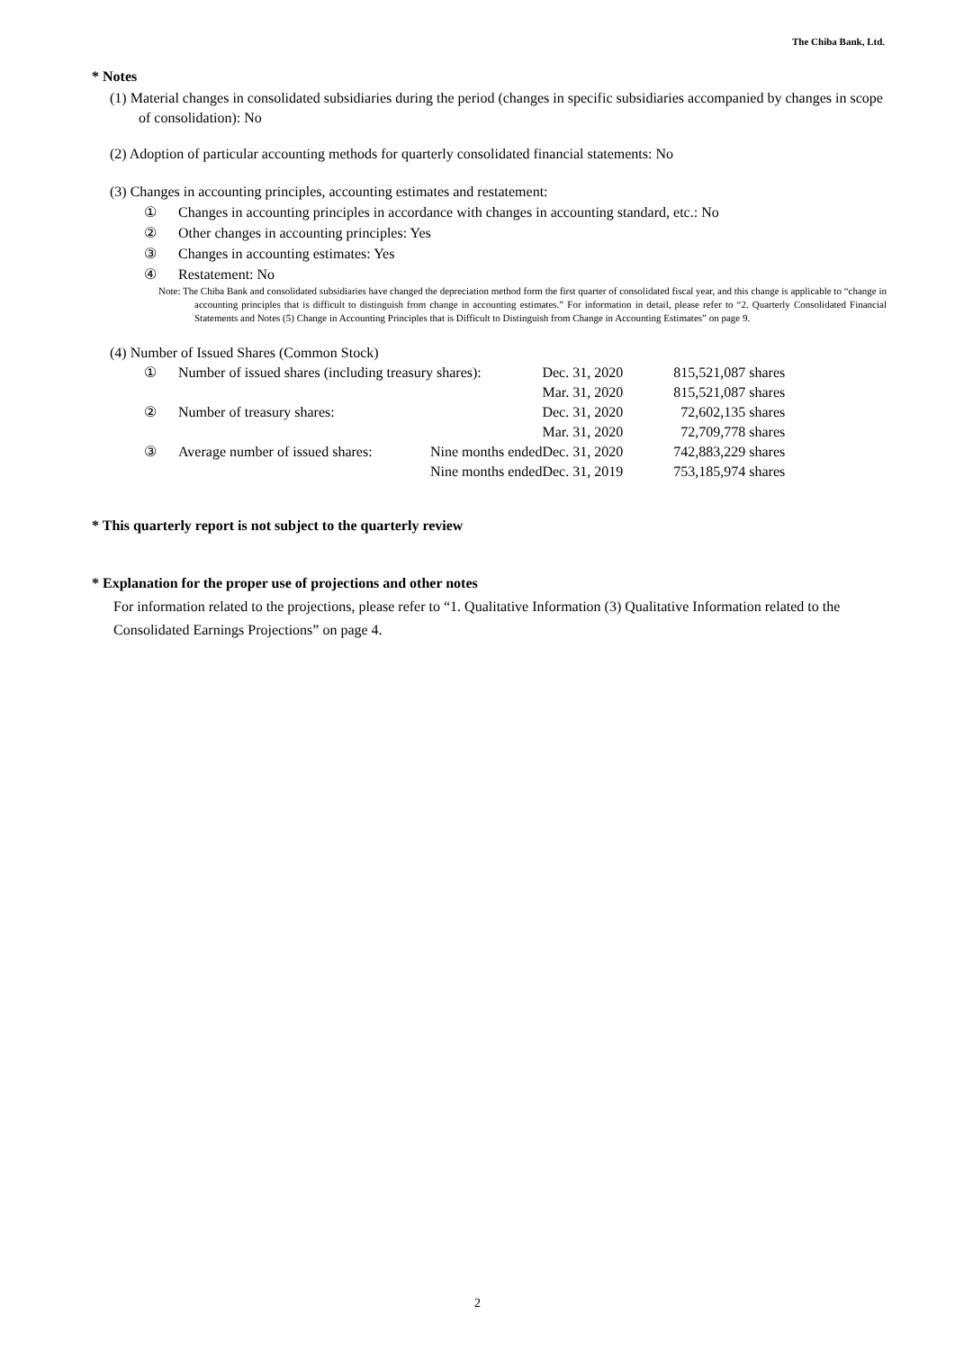The Chiba Bank, Ltd.
* Notes
(1) Material changes in consolidated subsidiaries during the period (changes in specific subsidiaries accompanied by changes in scope of consolidation): No
(2) Adoption of particular accounting methods for quarterly consolidated financial statements: No
(3) Changes in accounting principles, accounting estimates and restatement:
① Changes in accounting principles in accordance with changes in accounting standard, etc.: No
② Other changes in accounting principles: Yes
③ Changes in accounting estimates: Yes
④ Restatement: No
Note: The Chiba Bank and consolidated subsidiaries have changed the depreciation method form the first quarter of consolidated fiscal year, and this change is applicable to “change in accounting principles that is difficult to distinguish from change in accounting estimates.” For information in detail, please refer to “2. Quarterly Consolidated Financial Statements and Notes (5) Change in Accounting Principles that is Difficult to Distinguish from Change in Accounting Estimates” on page 9.
(4) Number of Issued Shares (Common Stock)
| ① | Number of issued shares (including treasury shares): | | Dec. 31, 2020 | 815,521,087 shares |
| | | | Mar. 31, 2020 | 815,521,087 shares |
| ② | Number of treasury shares: | | Dec. 31, 2020 | 72,602,135 shares |
| | | | Mar. 31, 2020 | 72,709,778 shares |
| ③ | Average number of issued shares: | Nine months ended | Dec. 31, 2020 | 742,883,229 shares |
| | | Nine months ended | Dec. 31, 2019 | 753,185,974 shares |
* This quarterly report is not subject to the quarterly review
* Explanation for the proper use of projections and other notes
For information related to the projections, please refer to “1. Qualitative Information (3) Qualitative Information related to the Consolidated Earnings Projections” on page 4.
2